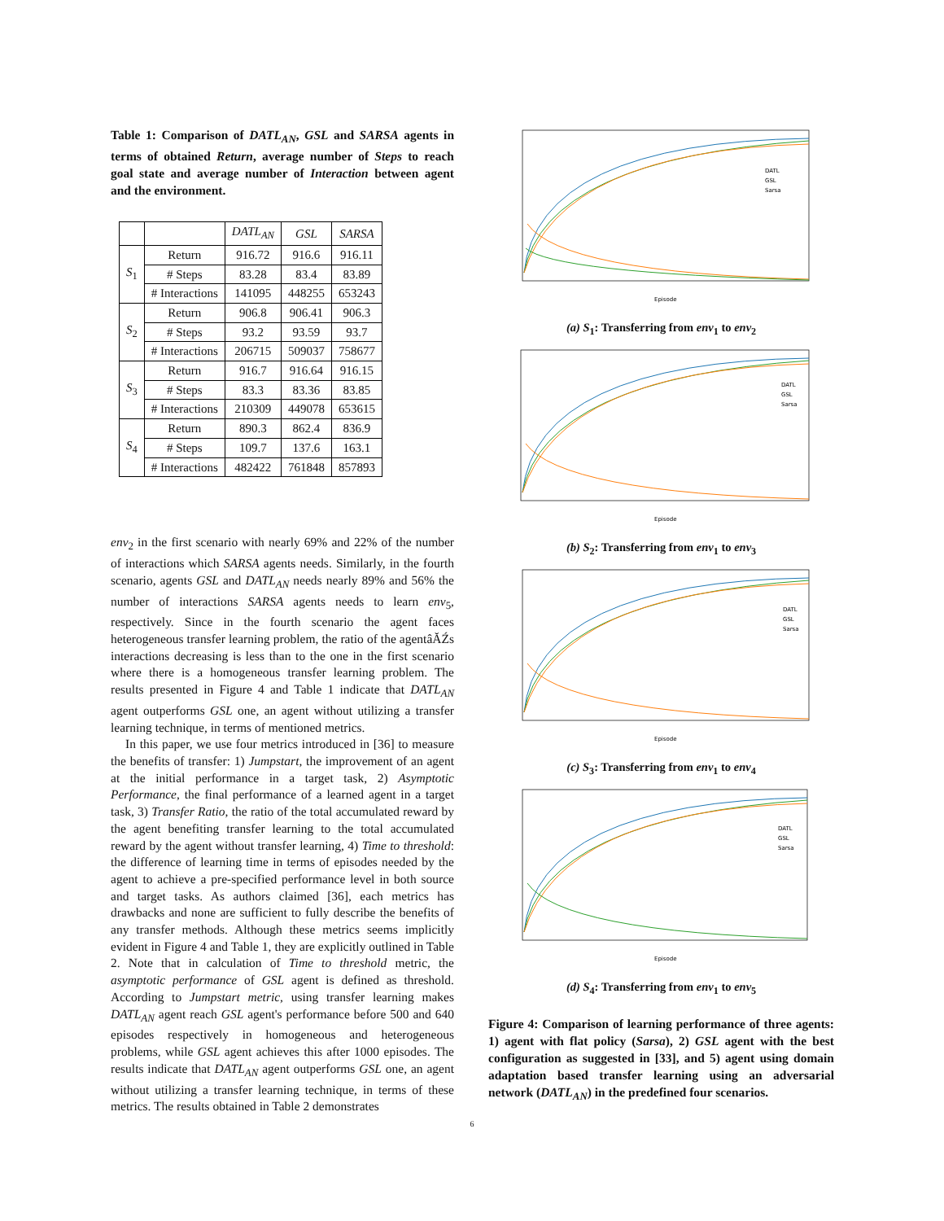Table 1: Comparison of DATL<sub>AN</sub>, GSL and SARSA agents in terms of obtained Return, average number of Steps to reach goal state and average number of Interaction between agent and the environment.
| | | DATL<sub>AN</sub> | GSL | SARSA |
| --- | --- | --- | --- | --- |
| S<sub>1</sub> | Return | 916.72 | 916.6 | 916.11 |
| | # Steps | 83.28 | 83.4 | 83.89 |
| | # Interactions | 141095 | 448255 | 653243 |
| S<sub>2</sub> | Return | 906.8 | 906.41 | 906.3 |
| | # Steps | 93.2 | 93.59 | 93.7 |
| | # Interactions | 206715 | 509037 | 758677 |
| S<sub>3</sub> | Return | 916.7 | 916.64 | 916.15 |
| | # Steps | 83.3 | 83.36 | 83.85 |
| | # Interactions | 210309 | 449078 | 653615 |
| S<sub>4</sub> | Return | 890.3 | 862.4 | 836.9 |
| | # Steps | 109.7 | 137.6 | 163.1 |
| | # Interactions | 482422 | 761848 | 857893 |
env<sub>2</sub> in the first scenario with nearly 69% and 22% of the number of interactions which SARSA agents needs. Similarly, in the fourth scenario, agents GSL and DATL<sub>AN</sub> needs nearly 89% and 56% the number of interactions SARSA agents needs to learn env<sub>5</sub>, respectively. Since in the fourth scenario the agent faces heterogeneous transfer learning problem, the ratio of the agentâĂŹs interactions decreasing is less than to the one in the first scenario where there is a homogeneous transfer learning problem. The results presented in Figure 4 and Table 1 indicate that DATL<sub>AN</sub> agent outperforms GSL one, an agent without utilizing a transfer learning technique, in terms of mentioned metrics.
In this paper, we use four metrics introduced in [36] to measure the benefits of transfer: 1) Jumpstart, the improvement of an agent at the initial performance in a target task, 2) Asymptotic Performance, the final performance of a learned agent in a target task, 3) Transfer Ratio, the ratio of the total accumulated reward by the agent benefiting transfer learning to the total accumulated reward by the agent without transfer learning, 4) Time to threshold: the difference of learning time in terms of episodes needed by the agent to achieve a pre-specified performance level in both source and target tasks. As authors claimed [36], each metrics has drawbacks and none are sufficient to fully describe the benefits of any transfer methods. Although these metrics seems implicitly evident in Figure 4 and Table 1, they are explicitly outlined in Table 2. Note that in calculation of Time to threshold metric, the asymptotic performance of GSL agent is defined as threshold. According to Jumpstart metric, using transfer learning makes DATL<sub>AN</sub> agent reach GSL agent's performance before 500 and 640 episodes respectively in homogeneous and heterogeneous problems, while GSL agent achieves this after 1000 episodes. The results indicate that DATL<sub>AN</sub> agent outperforms GSL one, an agent without utilizing a transfer learning technique, in terms of these metrics. The results obtained in Table 2 demonstrates
Episode
DATL
GSL
Sarsa
(a) S<sub>1</sub>: Transferring from env<sub>1</sub> to env<sub>2</sub>
Episode
DATL
GSL
Sarsa
(b) S<sub>2</sub>: Transferring from env<sub>1</sub> to env<sub>3</sub>
Episode
DATL
GSL
Sarsa
(c) S<sub>3</sub>: Transferring from env<sub>1</sub> to env<sub>4</sub>
Episode
DATL
GSL
Sarsa
(d) S<sub>4</sub>: Transferring from env<sub>1</sub> to env<sub>5</sub>
Figure 4: Comparison of learning performance of three agents: 1) agent with flat policy (Sarsa), 2) GSL agent with the best configuration as suggested in [33], and 5) agent using domain adaptation based transfer learning using an adversarial network (DATL<sub>AN</sub>) in the predefined four scenarios.
6